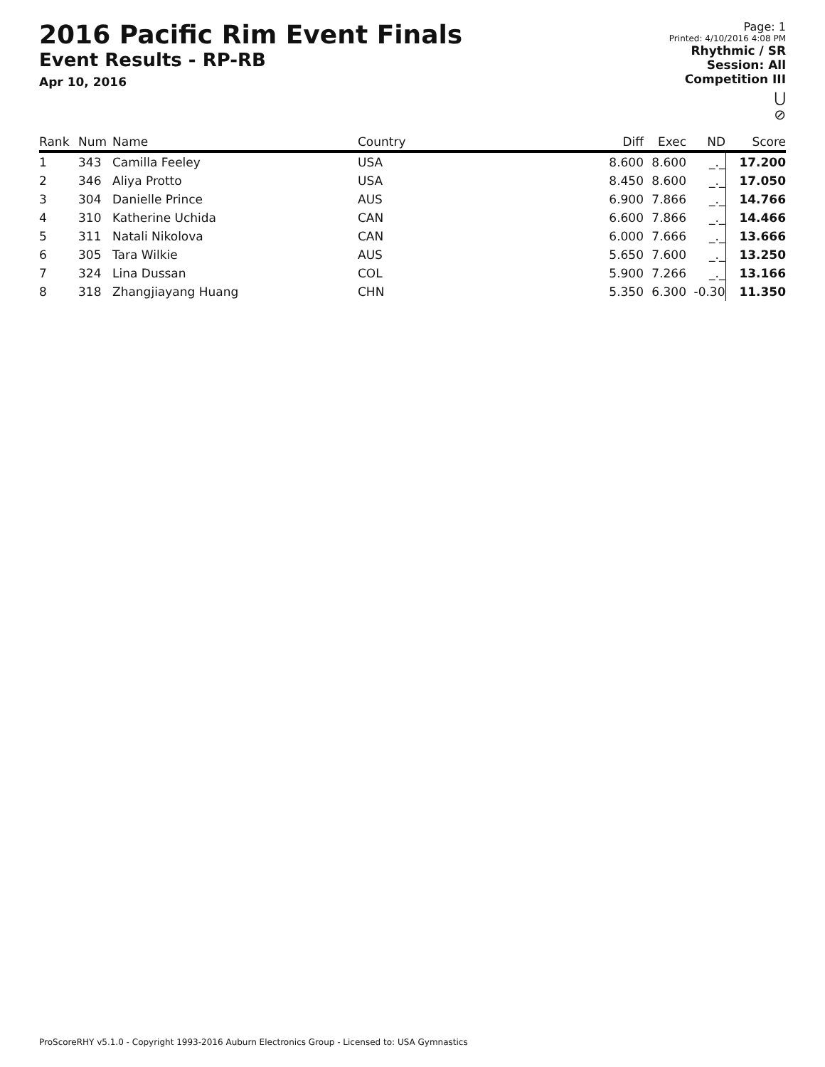2016 Pacific Rim Event Finals
Event Results - RP-RB
Apr 10, 2016
Page: 1
Printed: 4/10/2016 4:08 PM
Rhythmic / SR
Session: All
Competition III
⋃
⊘
| Rank | Num | Name | Country | Diff | Exec | ND | Score |
| --- | --- | --- | --- | --- | --- | --- | --- |
| 1 | 343 | Camilla Feeley | USA | 8.600 | 8.600 | _._ | 17.200 |
| 2 | 346 | Aliya Protto | USA | 8.450 | 8.600 | _._ | 17.050 |
| 3 | 304 | Danielle Prince | AUS | 6.900 | 7.866 | _._ | 14.766 |
| 4 | 310 | Katherine Uchida | CAN | 6.600 | 7.866 | _._ | 14.466 |
| 5 | 311 | Natali Nikolova | CAN | 6.000 | 7.666 | _._ | 13.666 |
| 6 | 305 | Tara Wilkie | AUS | 5.650 | 7.600 | _._ | 13.250 |
| 7 | 324 | Lina Dussan | COL | 5.900 | 7.266 | _._ | 13.166 |
| 8 | 318 | Zhangjiayang Huang | CHN | 5.350 | 6.300 | -0.30 | 11.350 |
ProScoreRHY v5.1.0 - Copyright 1993-2016 Auburn Electronics Group - Licensed to: USA Gymnastics